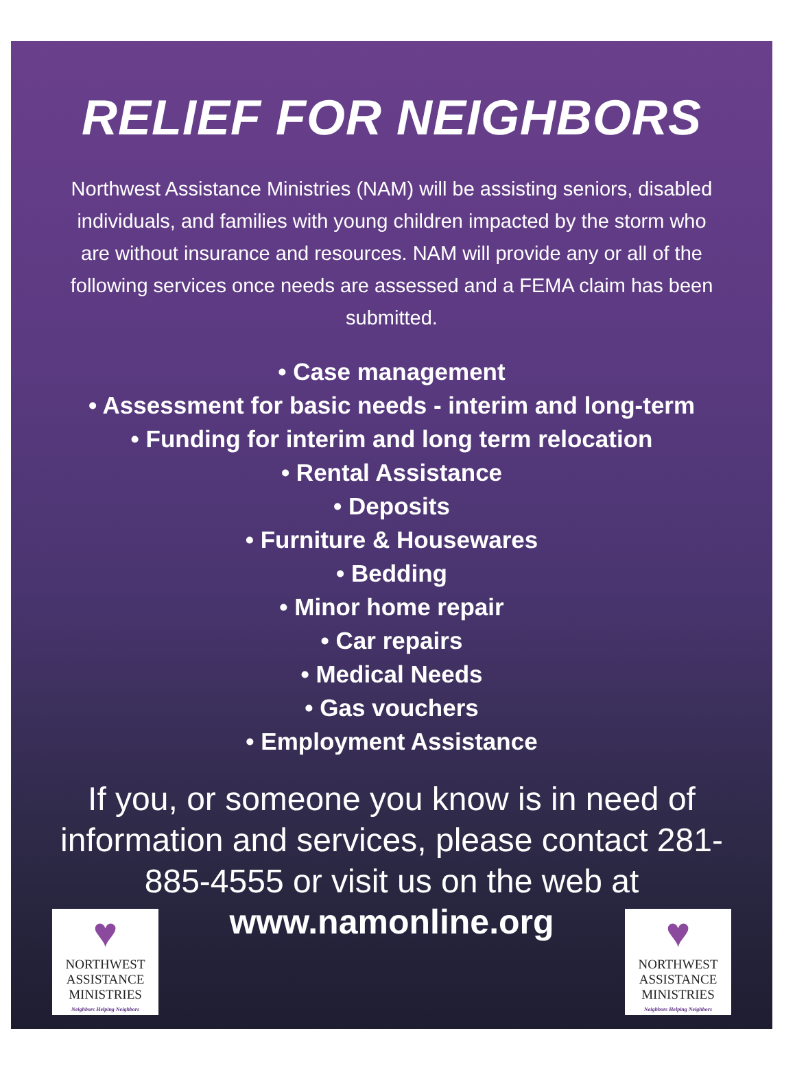RELIEF FOR NEIGHBORS
Northwest Assistance Ministries (NAM) will be assisting seniors, disabled individuals, and families with young children impacted by the storm who are without insurance and resources. NAM will provide any or all of the following services once needs are assessed and a FEMA claim has been submitted.
• Case management
• Assessment for basic needs - interim and long-term
• Funding for interim and long term relocation
• Rental Assistance
• Deposits
• Furniture & Housewares
• Bedding
• Minor home repair
• Car repairs
• Medical Needs
• Gas vouchers
• Employment Assistance
If you, or someone you know is in need of information and services, please contact 281-885-4555 or visit us on the web at
♥
NORTHWEST
ASSISTANCE
MINISTRIES
Neighbors Helping Neighbors
www.namonline.org
♥
NORTHWEST
ASSISTANCE
MINISTRIES
Neighbors Helping Neighbors